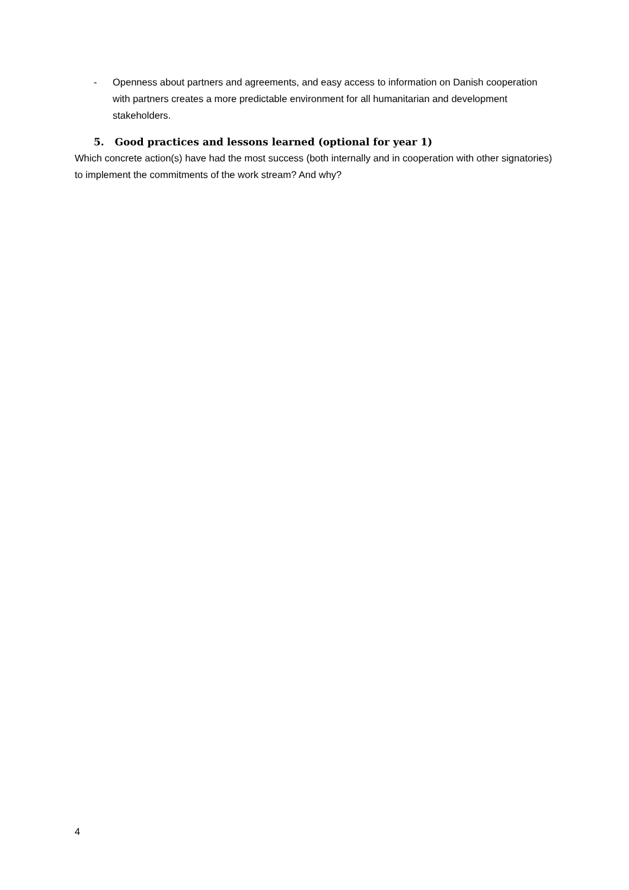- Openness about partners and agreements, and easy access to information on Danish cooperation with partners creates a more predictable environment for all humanitarian and development stakeholders.
5. Good practices and lessons learned (optional for year 1)
Which concrete action(s) have had the most success (both internally and in cooperation with other signatories) to implement the commitments of the work stream? And why?
4